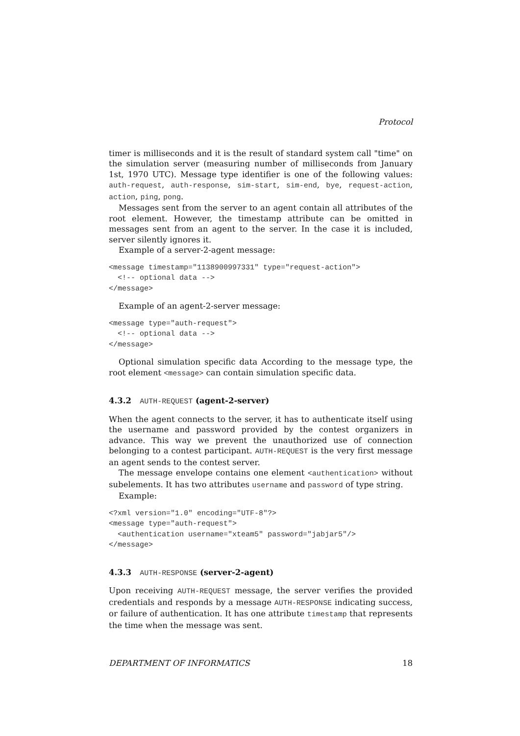Protocol
timer is milliseconds and it is the result of standard system call "time" on the simulation server (measuring number of milliseconds from January 1st, 1970 UTC). Message type identifier is one of the following values: auth-request, auth-response, sim-start, sim-end, bye, request-action, action, ping, pong.
Messages sent from the server to an agent contain all attributes of the root element. However, the timestamp attribute can be omitted in messages sent from an agent to the server. In the case it is included, server silently ignores it.
Example of a server-2-agent message:
<message timestamp="1138900997331" type="request-action">
  <!-- optional data -->
</message>
Example of an agent-2-server message:
<message type="auth-request">
  <!-- optional data -->
</message>
Optional simulation specific data According to the message type, the root element <message> can contain simulation specific data.
4.3.2 AUTH-REQUEST (agent-2-server)
When the agent connects to the server, it has to authenticate itself using the username and password provided by the contest organizers in advance. This way we prevent the unauthorized use of connection belonging to a contest participant. AUTH-REQUEST is the very first message an agent sends to the contest server.
The message envelope contains one element <authentication> without subelements. It has two attributes username and password of type string.
Example:
<?xml version="1.0" encoding="UTF-8"?>
<message type="auth-request">
  <authentication username="xteam5" password="jabjar5"/>
</message>
4.3.3 AUTH-RESPONSE (server-2-agent)
Upon receiving AUTH-REQUEST message, the server verifies the provided credentials and responds by a message AUTH-RESPONSE indicating success, or failure of authentication. It has one attribute timestamp that represents the time when the message was sent.
DEPARTMENT OF INFORMATICS 18